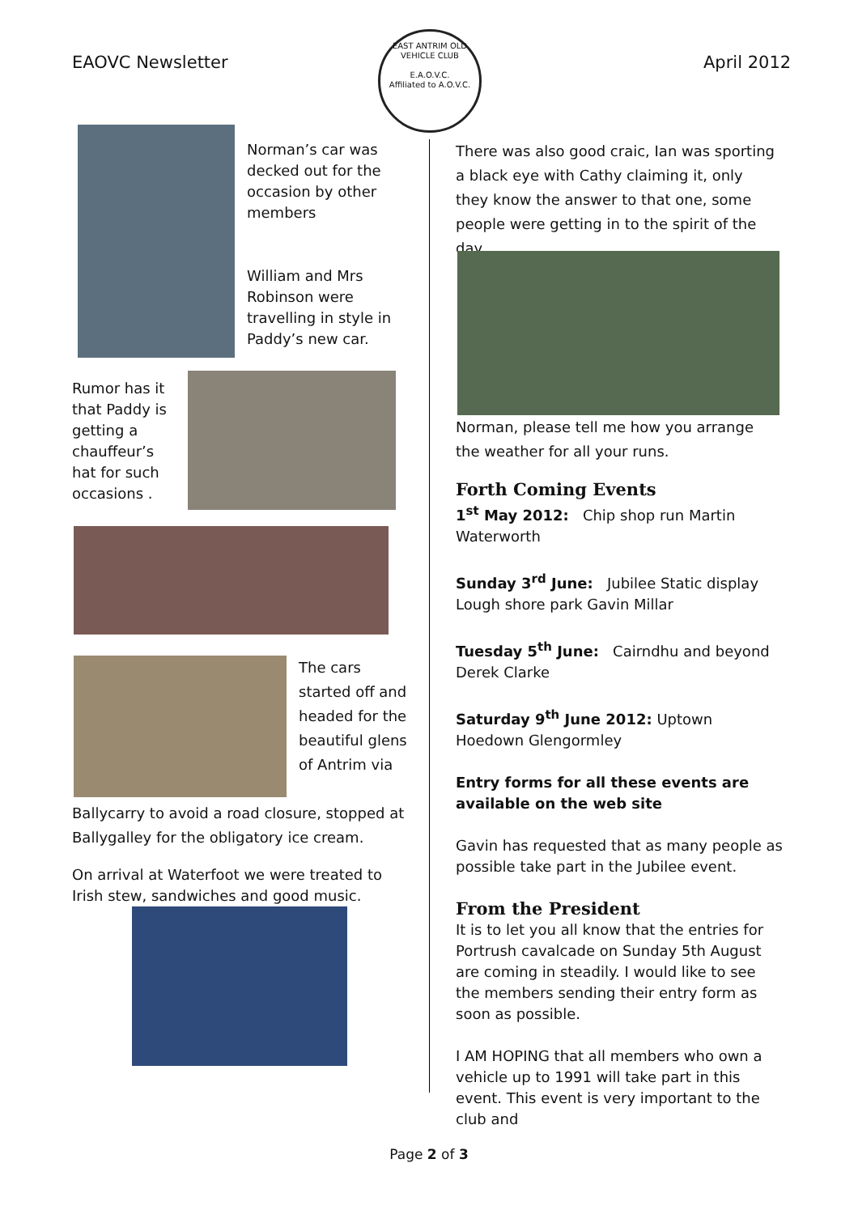EAOVC Newsletter
EAST ANTRIM OLD VEHICLE CLUB
E.A.O.V.C.
Affiliated to A.O.V.C.
April 2012
Norman’s car was decked out for the occasion by other members
William and Mrs Robinson were travelling in style in Paddy’s new car.
Rumor has it that Paddy is getting a chauffeur’s hat for such occasions .
The cars started off and headed for the beautiful glens of Antrim via
Ballycarry to avoid a road closure, stopped at Ballygalley for the obligatory ice cream.
On arrival at Waterfoot we were treated to Irish stew, sandwiches and good music.
There was also good craic, Ian was sporting a black eye with Cathy claiming it, only they know the answer to that one, some people were getting in to the spirit of the day
Norman, please tell me how you arrange the weather for all your runs.
Forth Coming Events
1<sup>st</sup> May 2012: Chip shop run Martin Waterworth
Sunday 3<sup>rd</sup> June: Jubilee Static display Lough shore park Gavin Millar
Tuesday 5<sup>th</sup> June: Cairndhu and beyond Derek Clarke
Saturday 9<sup>th</sup> June 2012: Uptown Hoedown Glengormley
Entry forms for all these events are available on the web site
Gavin has requested that as many people as possible take part in the Jubilee event.
From the President
It is to let you all know that the entries for Portrush cavalcade on Sunday 5th August are coming in steadily. I would like to see the members sending their entry form as soon as possible.
I AM HOPING that all members who own a vehicle up to 1991 will take part in this event. This event is very important to the club and
Page 2 of 3